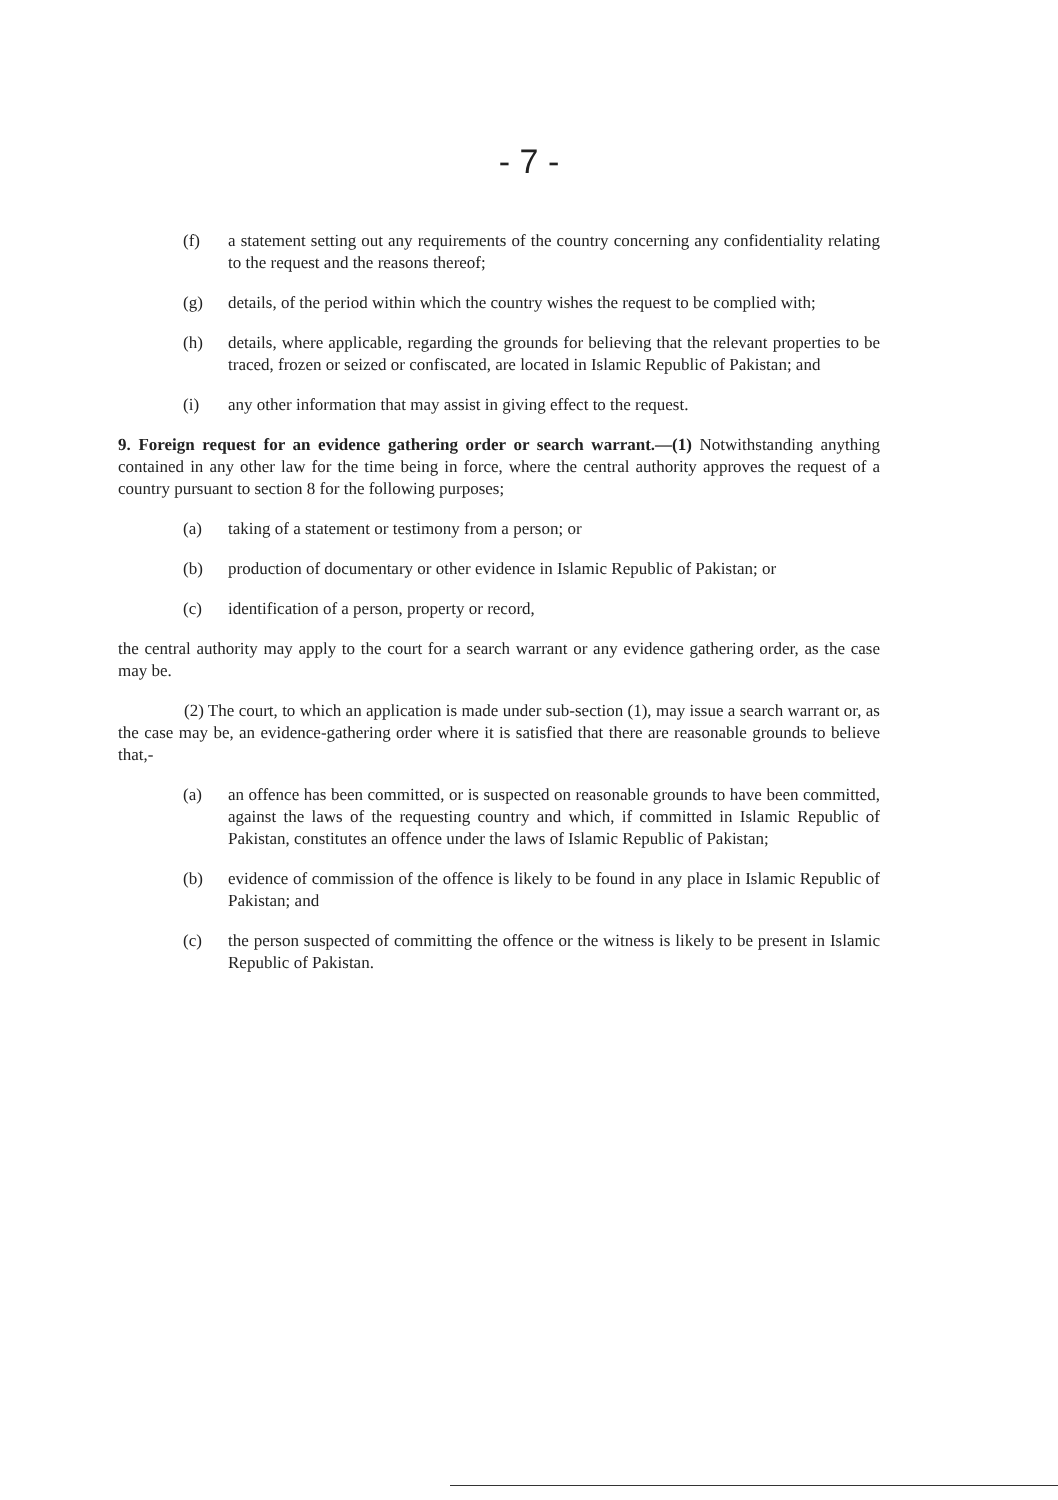- 7 -
(f) a statement setting out any requirements of the country concerning any confidentiality relating to the request and the reasons thereof;
(g) details, of the period within which the country wishes the request to be complied with;
(h) details, where applicable, regarding the grounds for believing that the relevant properties to be traced, frozen or seized or confiscated, are located in Islamic Republic of Pakistan; and
(i) any other information that may assist in giving effect to the request.
9. Foreign request for an evidence gathering order or search warrant.—(1) Notwithstanding anything contained in any other law for the time being in force, where the central authority approves the request of a country pursuant to section 8 for the following purposes;
(a) taking of a statement or testimony from a person; or
(b) production of documentary or other evidence in Islamic Republic of Pakistan; or
(c) identification of a person, property or record,
the central authority may apply to the court for a search warrant or any evidence gathering order, as the case may be.
(2) The court, to which an application is made under sub-section (1), may issue a search warrant or, as the case may be, an evidence-gathering order where it is satisfied that there are reasonable grounds to believe that,-
(a) an offence has been committed, or is suspected on reasonable grounds to have been committed, against the laws of the requesting country and which, if committed in Islamic Republic of Pakistan, constitutes an offence under the laws of Islamic Republic of Pakistan;
(b) evidence of commission of the offence is likely to be found in any place in Islamic Republic of Pakistan; and
(c) the person suspected of committing the offence or the witness is likely to be present in Islamic Republic of Pakistan.